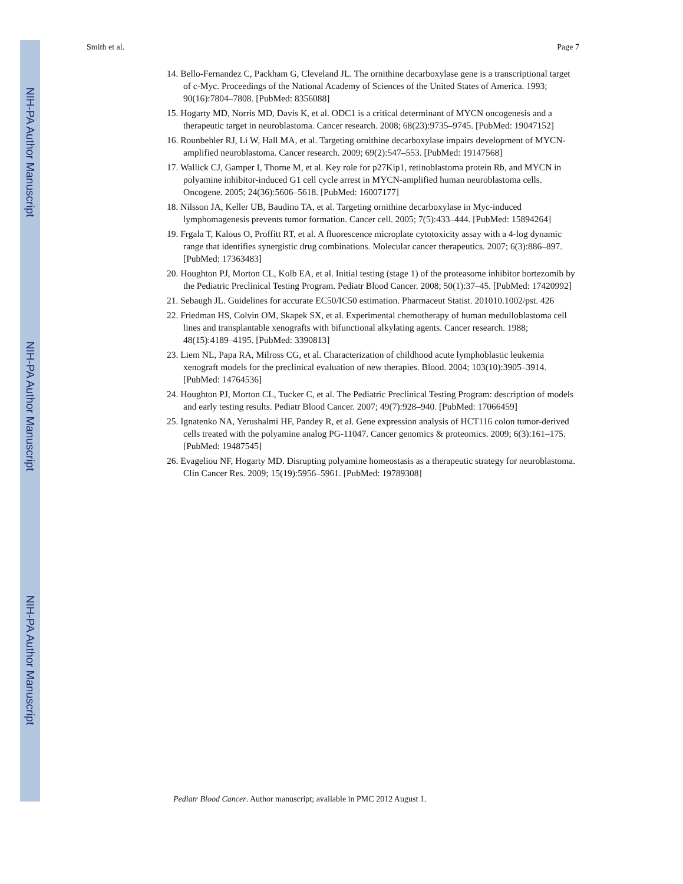NIH-PA Author Manuscript
NIH-PA Author Manuscript
NIH-PA Author Manuscript
Smith et al. Page 7
14. Bello-Fernandez C, Packham G, Cleveland JL. The ornithine decarboxylase gene is a transcriptional target of c-Myc. Proceedings of the National Academy of Sciences of the United States of America. 1993; 90(16):7804–7808. [PubMed: 8356088]
15. Hogarty MD, Norris MD, Davis K, et al. ODC1 is a critical determinant of MYCN oncogenesis and a therapeutic target in neuroblastoma. Cancer research. 2008; 68(23):9735–9745. [PubMed: 19047152]
16. Rounbehler RJ, Li W, Hall MA, et al. Targeting ornithine decarboxylase impairs development of MYCN-amplified neuroblastoma. Cancer research. 2009; 69(2):547–553. [PubMed: 19147568]
17. Wallick CJ, Gamper I, Thorne M, et al. Key role for p27Kip1, retinoblastoma protein Rb, and MYCN in polyamine inhibitor-induced G1 cell cycle arrest in MYCN-amplified human neuroblastoma cells. Oncogene. 2005; 24(36):5606–5618. [PubMed: 16007177]
18. Nilsson JA, Keller UB, Baudino TA, et al. Targeting ornithine decarboxylase in Myc-induced lymphomagenesis prevents tumor formation. Cancer cell. 2005; 7(5):433–444. [PubMed: 15894264]
19. Frgala T, Kalous O, Proffitt RT, et al. A fluorescence microplate cytotoxicity assay with a 4-log dynamic range that identifies synergistic drug combinations. Molecular cancer therapeutics. 2007; 6(3):886–897. [PubMed: 17363483]
20. Houghton PJ, Morton CL, Kolb EA, et al. Initial testing (stage 1) of the proteasome inhibitor bortezomib by the Pediatric Preclinical Testing Program. Pediatr Blood Cancer. 2008; 50(1):37–45. [PubMed: 17420992]
21. Sebaugh JL. Guidelines for accurate EC50/IC50 estimation. Pharmaceut Statist. 201010.1002/pst. 426
22. Friedman HS, Colvin OM, Skapek SX, et al. Experimental chemotherapy of human medulloblastoma cell lines and transplantable xenografts with bifunctional alkylating agents. Cancer research. 1988; 48(15):4189–4195. [PubMed: 3390813]
23. Liem NL, Papa RA, Milross CG, et al. Characterization of childhood acute lymphoblastic leukemia xenograft models for the preclinical evaluation of new therapies. Blood. 2004; 103(10):3905–3914. [PubMed: 14764536]
24. Houghton PJ, Morton CL, Tucker C, et al. The Pediatric Preclinical Testing Program: description of models and early testing results. Pediatr Blood Cancer. 2007; 49(7):928–940. [PubMed: 17066459]
25. Ignatenko NA, Yerushalmi HF, Pandey R, et al. Gene expression analysis of HCT116 colon tumor-derived cells treated with the polyamine analog PG-11047. Cancer genomics & proteomics. 2009; 6(3):161–175. [PubMed: 19487545]
26. Evageliou NF, Hogarty MD. Disrupting polyamine homeostasis as a therapeutic strategy for neuroblastoma. Clin Cancer Res. 2009; 15(19):5956–5961. [PubMed: 19789308]
Pediatr Blood Cancer. Author manuscript; available in PMC 2012 August 1.